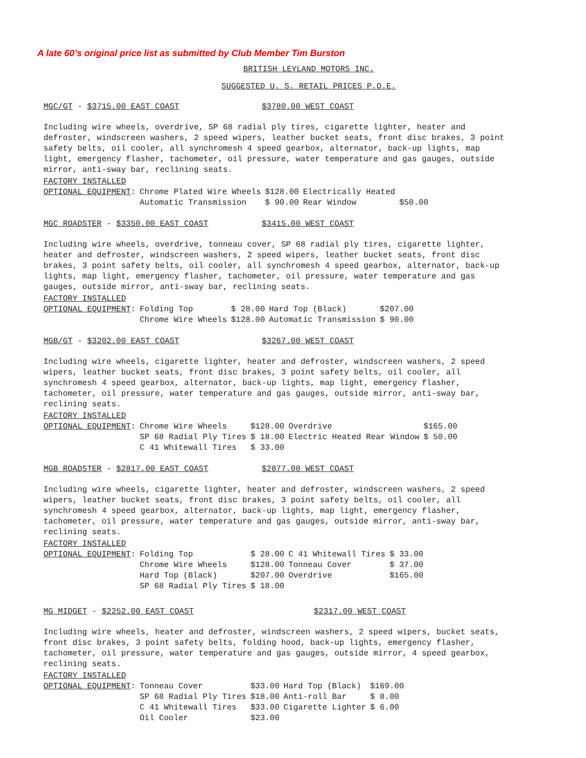A late 60’s original price list as submitted by Club Member Tim Burston
BRITISH LEYLAND MOTORS INC.
SUGGESTED U. S. RETAIL PRICES P.O.E.
MGC/GT - $3715.00 EAST COAST $3780.00 WEST COAST
Including wire wheels, overdrive, SP 68 radial ply tires, cigarette lighter, heater and defroster, windscreen washers, 2 speed wipers, leather bucket seats, front disc brakes, 3 point safety belts, oil cooler, all synchromesh 4 speed gearbox, alternator, back-up lights, map light, emergency flasher, tachometer, oil pressure, water temperature and gas gauges, outside mirror, anti-sway bar, reclining seats.
| FACTORY INSTALLED OPTIONAL EQUIPMENT : | Chrome Plated Wire Wheels Automatic Transmission | $128.00 $ 90.00 | Electrically Heated Rear Window | $50.00 |
MGC ROADSTER - $3350.00 EAST COAST $3415.00 WEST COAST
Including wire wheels, overdrive, tonneau cover, SP 68 radial ply tires, cigarette lighter, heater and defroster, windscreen washers, 2 speed wipers, leather bucket seats, front disc brakes, 3 point safety belts, oil cooler, all synchromesh 4 speed gearbox, alternator, back-up lights, map light, emergency flasher, tachometer, oil pressure, water temperature and gas gauges, outside mirror, anti-sway bar, reclining seats.
| FACTORY INSTALLED OPTIONAL EQUIPMENT : | Folding Top Chrome Wire Wheels | $ 28.00 $128.00 | Hard Top (Black) Automatic Transmission | $207.00 $ 90.00 |
MGB/GT - $3202.00 EAST COAST $3267.00 WEST COAST
Including wire wheels, cigarette lighter, heater and defroster, windscreen washers, 2 speed wipers, leather bucket seats, front disc brakes, 3 point safety belts, oil cooler, all synchromesh 4 speed gearbox, alternator, back-up lights, map light, emergency flasher, tachometer, oil pressure, water temperature and gas gauges, outside mirror, anti-sway bar, reclining seats.
| FACTORY INSTALLED OPTIONAL EQUIPMENT : | Chrome Wire Wheels SP 68 Radial Ply Tires C 41 Whitewall Tires | $128.00 $ 18.00 $ 33.00 | Overdrive Electric Heated Rear Window | $165.00 $ 50.00 |
MGB ROADSTER - $2817.00 EAST COAST $2877.00 WEST COAST
Including wire wheels, cigarette lighter, heater and defroster, windscreen washers, 2 speed wipers, leather bucket seats, front disc brakes, 3 point safety belts, oil cooler, all synchromesh 4 speed gearbox, alternator, back-up lights, map light, emergency flasher, tachometer, oil pressure, water temperature and gas gauges, outside mirror, anti-sway bar, reclining seats.
| FACTORY INSTALLED OPTIONAL EQUIPMENT : | Folding Top Chrome Wire Wheels Hard Top (Black) SP 68 Radial Ply Tires | $ 28.00 $128.00 $207.00 $ 18.00 | C 41 Whitewall Tires Tonneau Cover Overdrive | $ 33.00 $ 37.00 $165.00 |
MG MIDGET - $2252.00 EAST COAST $2317.00 WEST COAST
Including wire wheels, heater and defroster, windscreen washers, 2 speed wipers, bucket seats, front disc brakes, 3 point safety belts, folding hood, back-up lights, emergency flasher, tachometer, oil pressure, water temperature and gas gauges, outside mirror, 4 speed gearbox, reclining seats.
| FACTORY INSTALLED OPTIONAL EQUIPMENT : | Tonneau Cover SP 68 Radial Ply Tires C 41 Whitewall Tires Oil Cooler | $33.00 $18.00 $33.00 $23.00 | Hard Top (Black) Anti-roll Bar Cigarette Lighter | $169.00 $ 8.00 $ 6.00 |